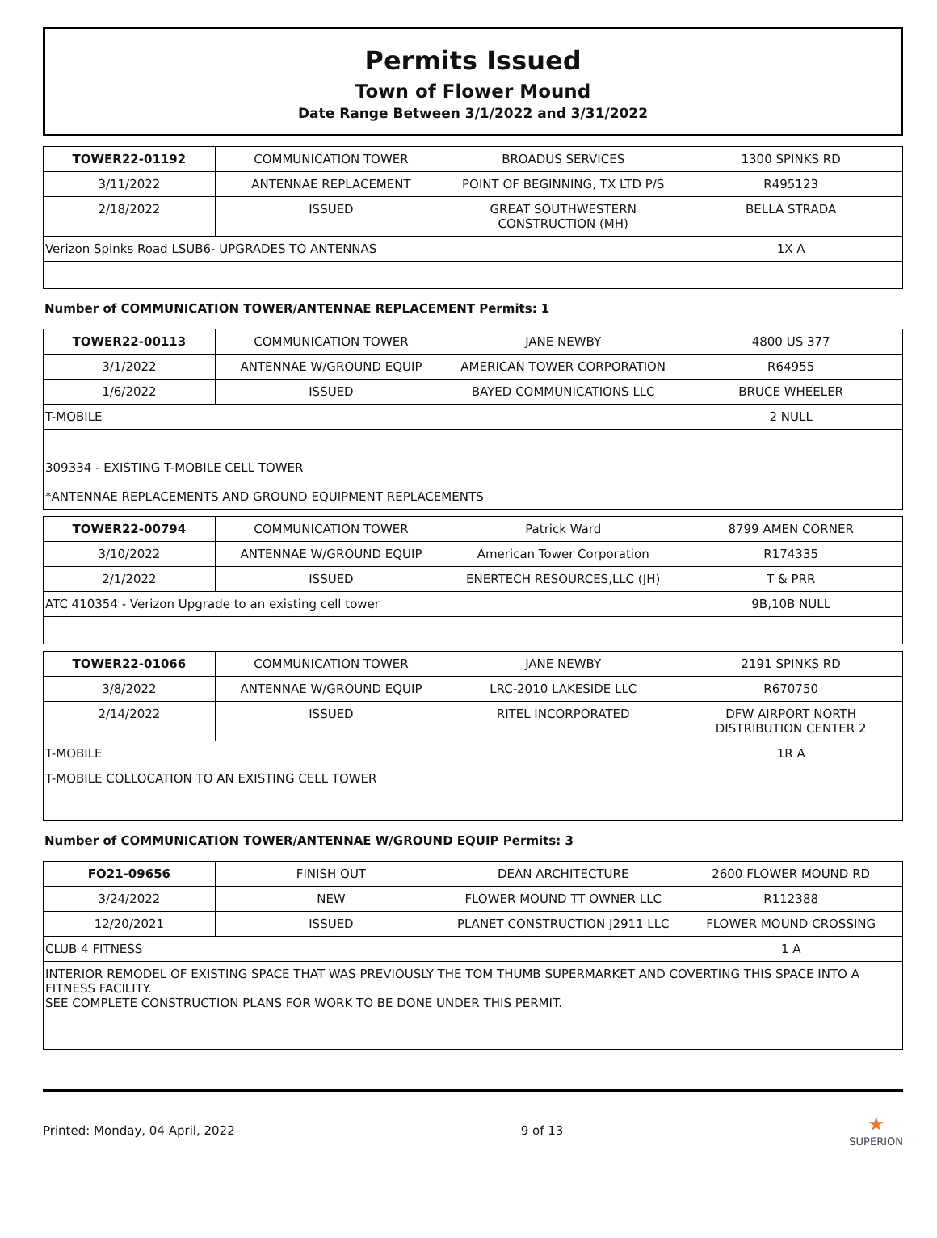Permits Issued
Town of Flower Mound
Date Range Between 3/1/2022 and 3/31/2022
| TOWER22-01192 | COMMUNICATION TOWER | BROADUS SERVICES | 1300 SPINKS RD |
| 3/11/2022 | ANTENNAE REPLACEMENT | POINT OF BEGINNING, TX LTD P/S | R495123 |
| 2/18/2022 | ISSUED | GREAT SOUTHWESTERN CONSTRUCTION (MH) | BELLA STRADA |
| Verizon Spinks Road LSUB6- UPGRADES TO ANTENNAS | | | 1X A |
Number of COMMUNICATION TOWER/ANTENNAE REPLACEMENT Permits: 1
| TOWER22-00113 | COMMUNICATION TOWER | JANE NEWBY | 4800 US 377 |
| 3/1/2022 | ANTENNAE W/GROUND EQUIP | AMERICAN TOWER CORPORATION | R64955 |
| 1/6/2022 | ISSUED | BAYED COMMUNICATIONS LLC | BRUCE WHEELER |
| T-MOBILE | | | 2 NULL |
| 309334 - EXISTING T-MOBILE CELL TOWER *ANTENNAE REPLACEMENTS AND GROUND EQUIPMENT REPLACEMENTS | | | |
| TOWER22-00794 | COMMUNICATION TOWER | Patrick Ward | 8799 AMEN CORNER |
| 3/10/2022 | ANTENNAE W/GROUND EQUIP | American Tower Corporation | R174335 |
| 2/1/2022 | ISSUED | ENERTECH RESOURCES,LLC (JH) | T & PRR |
| ATC 410354 - Verizon Upgrade to an existing cell tower | | | 9B,10B NULL |
| TOWER22-01066 | COMMUNICATION TOWER | JANE NEWBY | 2191 SPINKS RD |
| 3/8/2022 | ANTENNAE W/GROUND EQUIP | LRC-2010 LAKESIDE LLC | R670750 |
| 2/14/2022 | ISSUED | RITEL INCORPORATED | DFW AIRPORT NORTH DISTRIBUTION CENTER 2 |
| T-MOBILE | | | 1R A |
| T-MOBILE COLLOCATION TO AN EXISTING CELL TOWER | | | |
Number of COMMUNICATION TOWER/ANTENNAE W/GROUND EQUIP Permits: 3
| FO21-09656 | FINISH OUT | DEAN ARCHITECTURE | 2600 FLOWER MOUND RD |
| 3/24/2022 | NEW | FLOWER MOUND TT OWNER LLC | R112388 |
| 12/20/2021 | ISSUED | PLANET CONSTRUCTION J2911 LLC | FLOWER MOUND CROSSING |
| CLUB 4 FITNESS | | | 1 A |
| INTERIOR REMODEL OF EXISTING SPACE THAT WAS PREVIOUSLY THE TOM THUMB SUPERMARKET AND COVERTING THIS SPACE INTO A FITNESS FACILITY. SEE COMPLETE CONSTRUCTION PLANS FOR WORK TO BE DONE UNDER THIS PERMIT. | | | |
Printed: Monday, 04 April, 2022 9 of 13 ★
SUPERION